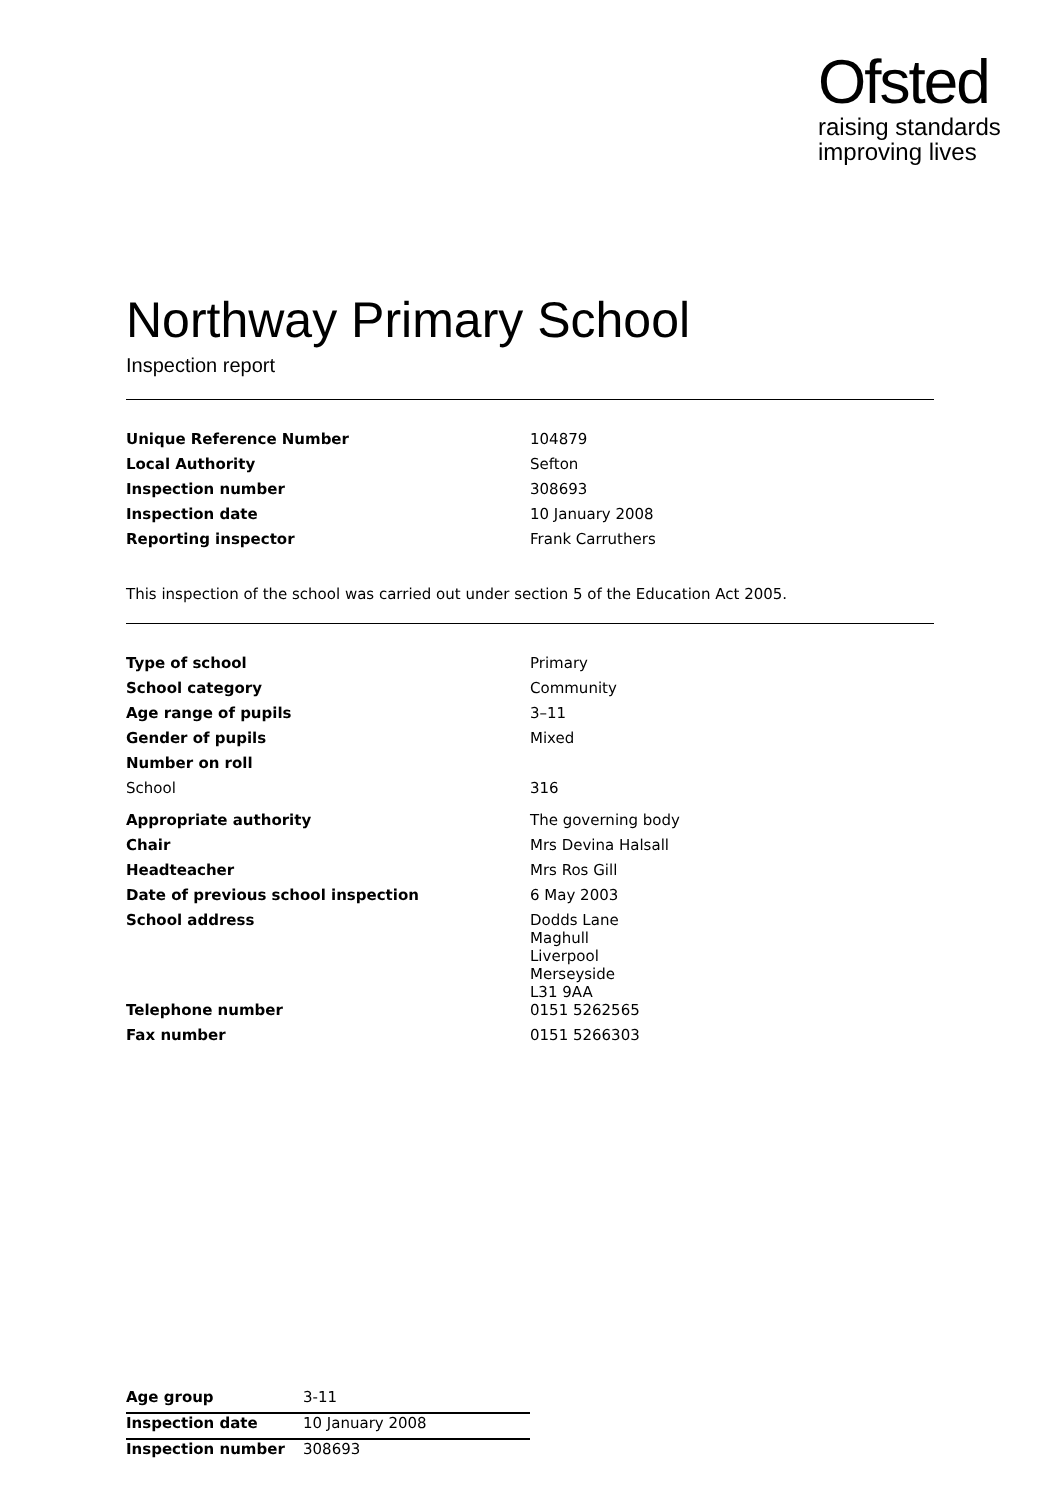Ofsted
raising standards
improving lives
Northway Primary School
Inspection report
| Unique Reference Number | 104879 |
| Local Authority | Sefton |
| Inspection number | 308693 |
| Inspection date | 10 January 2008 |
| Reporting inspector | Frank Carruthers |
This inspection of the school was carried out under section 5 of the Education Act 2005.
| Type of school | Primary |
| School category | Community |
| Age range of pupils | 3–11 |
| Gender of pupils | Mixed |
| Number on roll | |
| School | 316 |
| Appropriate authority | The governing body |
| Chair | Mrs Devina Halsall |
| Headteacher | Mrs Ros Gill |
| Date of previous school inspection | 6 May 2003 |
| School address | Dodds Lane Maghull Liverpool Merseyside L31 9AA |
| Telephone number | 0151 5262565 |
| Fax number | 0151 5266303 |
| Age group | 3-11 |
| Inspection date | 10 January 2008 |
| Inspection number | 308693 |